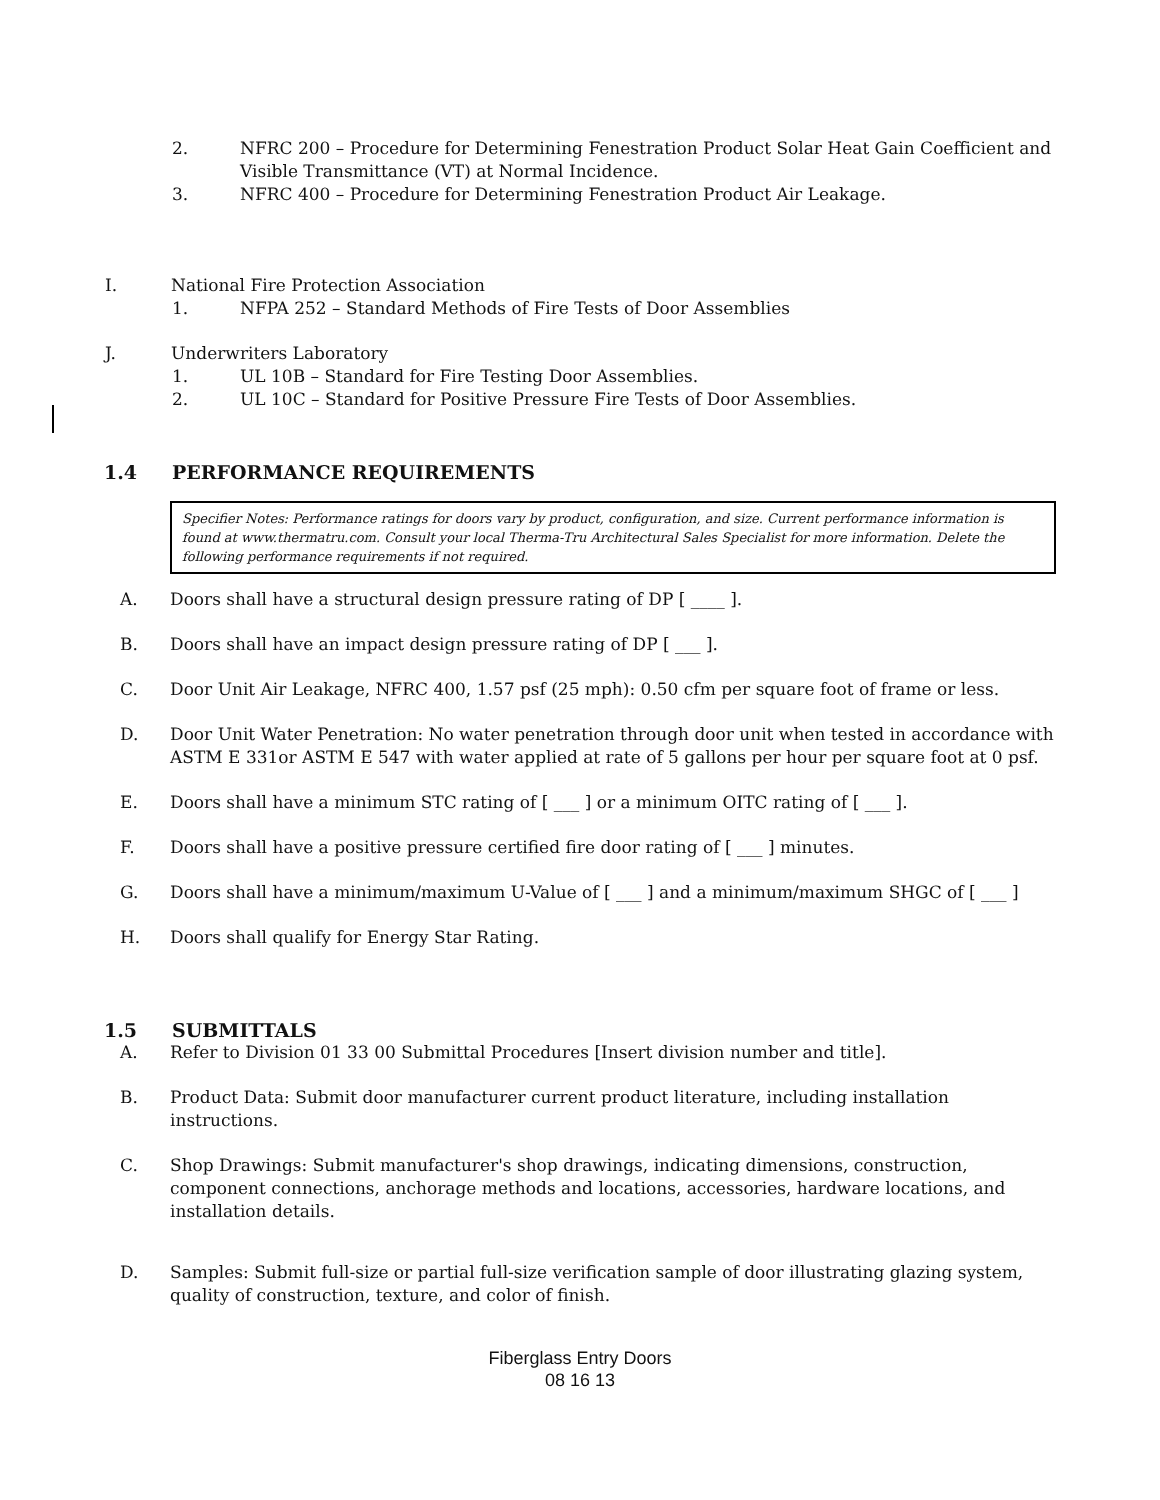2. NFRC 200 – Procedure for Determining Fenestration Product Solar Heat Gain Coefficient and Visible Transmittance (VT) at Normal Incidence.
3. NFRC 400 – Procedure for Determining Fenestration Product Air Leakage.
I. National Fire Protection Association
1. NFPA 252 – Standard Methods of Fire Tests of Door Assemblies
J. Underwriters Laboratory
1. UL 10B – Standard for Fire Testing Door Assemblies.
2. UL 10C – Standard for Positive Pressure Fire Tests of Door Assemblies.
1.4 PERFORMANCE REQUIREMENTS
Specifier Notes: Performance ratings for doors vary by product, configuration, and size. Current performance information is found at www.thermatru.com. Consult your local Therma-Tru Architectural Sales Specialist for more information. Delete the following performance requirements if not required.
A. Doors shall have a structural design pressure rating of DP [ ____ ].
B. Doors shall have an impact design pressure rating of DP [ ___ ].
C. Door Unit Air Leakage, NFRC 400, 1.57 psf (25 mph): 0.50 cfm per square foot of frame or less.
D. Door Unit Water Penetration: No water penetration through door unit when tested in accordance with ASTM E 331or ASTM E 547 with water applied at rate of 5 gallons per hour per square foot at 0 psf.
E. Doors shall have a minimum STC rating of [ ___ ] or a minimum OITC rating of [ ___ ].
F. Doors shall have a positive pressure certified fire door rating of [ ___ ] minutes.
G. Doors shall have a minimum/maximum U-Value of [ ___ ] and a minimum/maximum SHGC of [ ___ ]
H. Doors shall qualify for Energy Star Rating.
1.5 SUBMITTALS
A. Refer to Division 01 33 00 Submittal Procedures [Insert division number and title].
B. Product Data: Submit door manufacturer current product literature, including installation instructions.
C. Shop Drawings: Submit manufacturer's shop drawings, indicating dimensions, construction, component connections, anchorage methods and locations, accessories, hardware locations, and installation details.
D. Samples: Submit full-size or partial full-size verification sample of door illustrating glazing system, quality of construction, texture, and color of finish.
Fiberglass Entry Doors
08 16 13